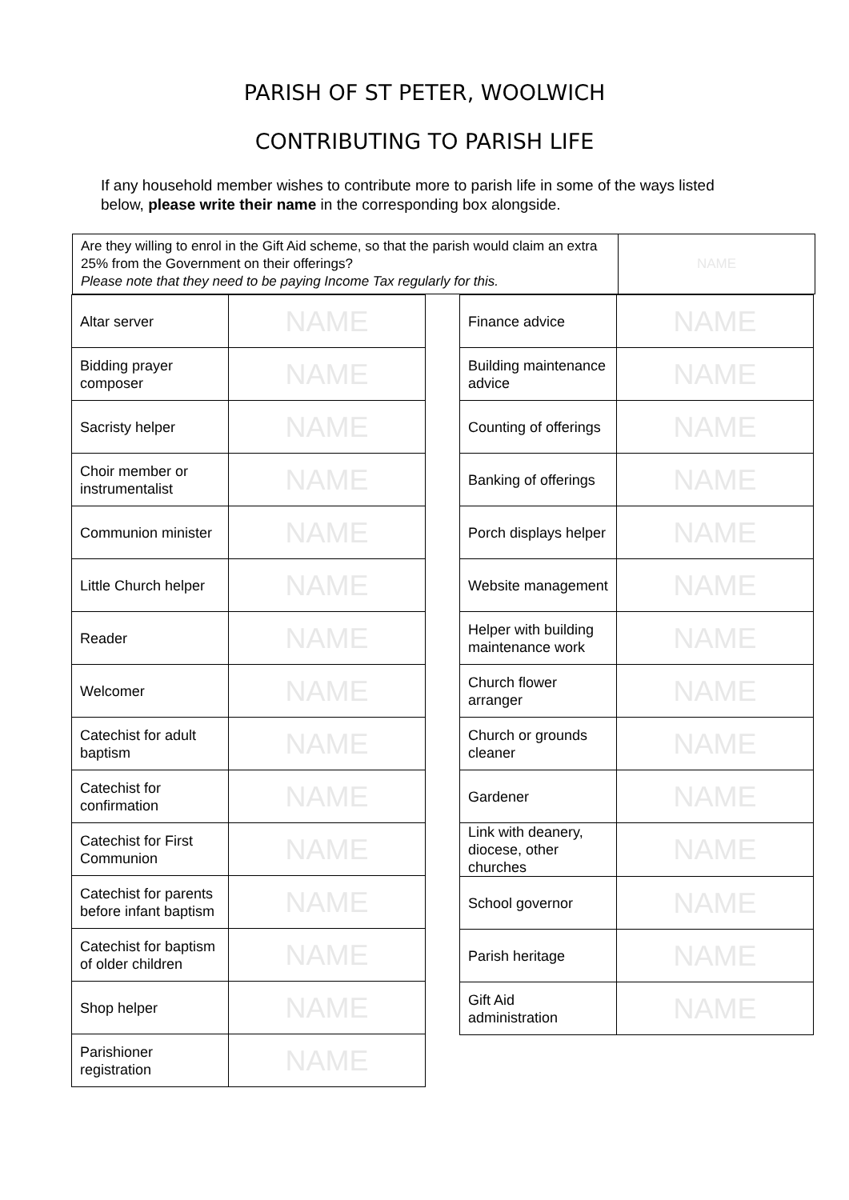PARISH OF ST PETER, WOOLWICH
CONTRIBUTING TO PARISH LIFE
If any household member wishes to contribute more to parish life in some of the ways listed below, please write their name in the corresponding box alongside.
| Are they willing to enrol in the Gift Aid scheme, so that the parish would claim an extra 25% from the Government on their offerings? Please note that they need to be paying Income Tax regularly for this. | NAME |
| Altar server | NAME |
| Bidding prayer composer | NAME |
| Sacristy helper | NAME |
| Choir member or instrumentalist | NAME |
| Communion minister | NAME |
| Little Church helper | NAME |
| Reader | NAME |
| Welcomer | NAME |
| Catechist for adult baptism | NAME |
| Catechist for confirmation | NAME |
| Catechist for First Communion | NAME |
| Catechist for parents before infant baptism | NAME |
| Catechist for baptism of older children | NAME |
| Shop helper | NAME |
| Parishioner registration | NAME |
| Finance advice | NAME |
| Building maintenance advice | NAME |
| Counting of offerings | NAME |
| Banking of offerings | NAME |
| Porch displays helper | NAME |
| Website management | NAME |
| Helper with building maintenance work | NAME |
| Church flower arranger | NAME |
| Church or grounds cleaner | NAME |
| Gardener | NAME |
| Link with deanery, diocese, other churches | NAME |
| School governor | NAME |
| Parish heritage | NAME |
| Gift Aid administration | NAME |